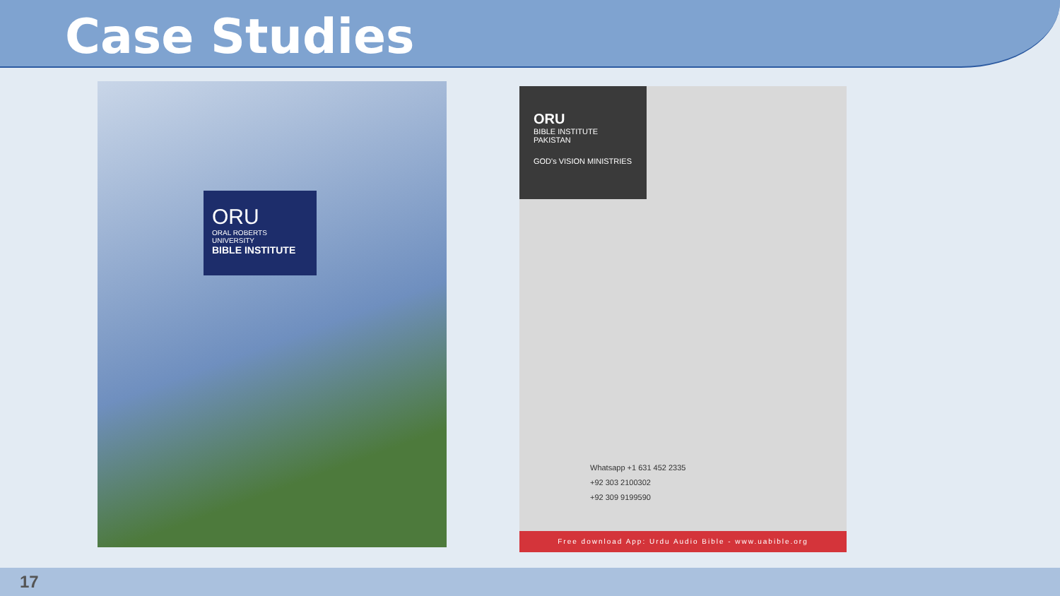Case Studies
ORU
ORAL ROBERTS UNIVERSITY
BIBLE INSTITUTE
ORU
BIBLE INSTITUTE
PAKISTAN
GOD's VISION MINISTRIES
Whatsapp +1 631 452 2335
+92 303 2100302
+92 309 9199590
Free download App: Urdu Audio Bible - www.uabible.org
17